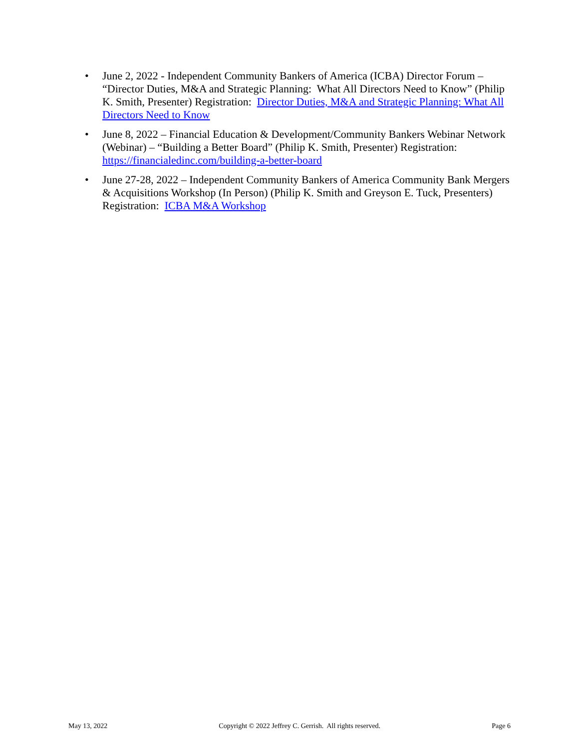• June 2, 2022 - Independent Community Bankers of America (ICBA) Director Forum – “Director Duties, M&A and Strategic Planning: What All Directors Need to Know” (Philip K. Smith, Presenter) Registration: Director Duties, M&A and Strategic Planning: What All Directors Need to Know
• June 8, 2022 – Financial Education & Development/Community Bankers Webinar Network (Webinar) – “Building a Better Board” (Philip K. Smith, Presenter) Registration: https://financialedinc.com/building-a-better-board
• June 27-28, 2022 – Independent Community Bankers of America Community Bank Mergers & Acquisitions Workshop (In Person) (Philip K. Smith and Greyson E. Tuck, Presenters) Registration: ICBA M&A Workshop
May 13, 2022 Copyright © 2022 Jeffrey C. Gerrish. All rights reserved. Page 6